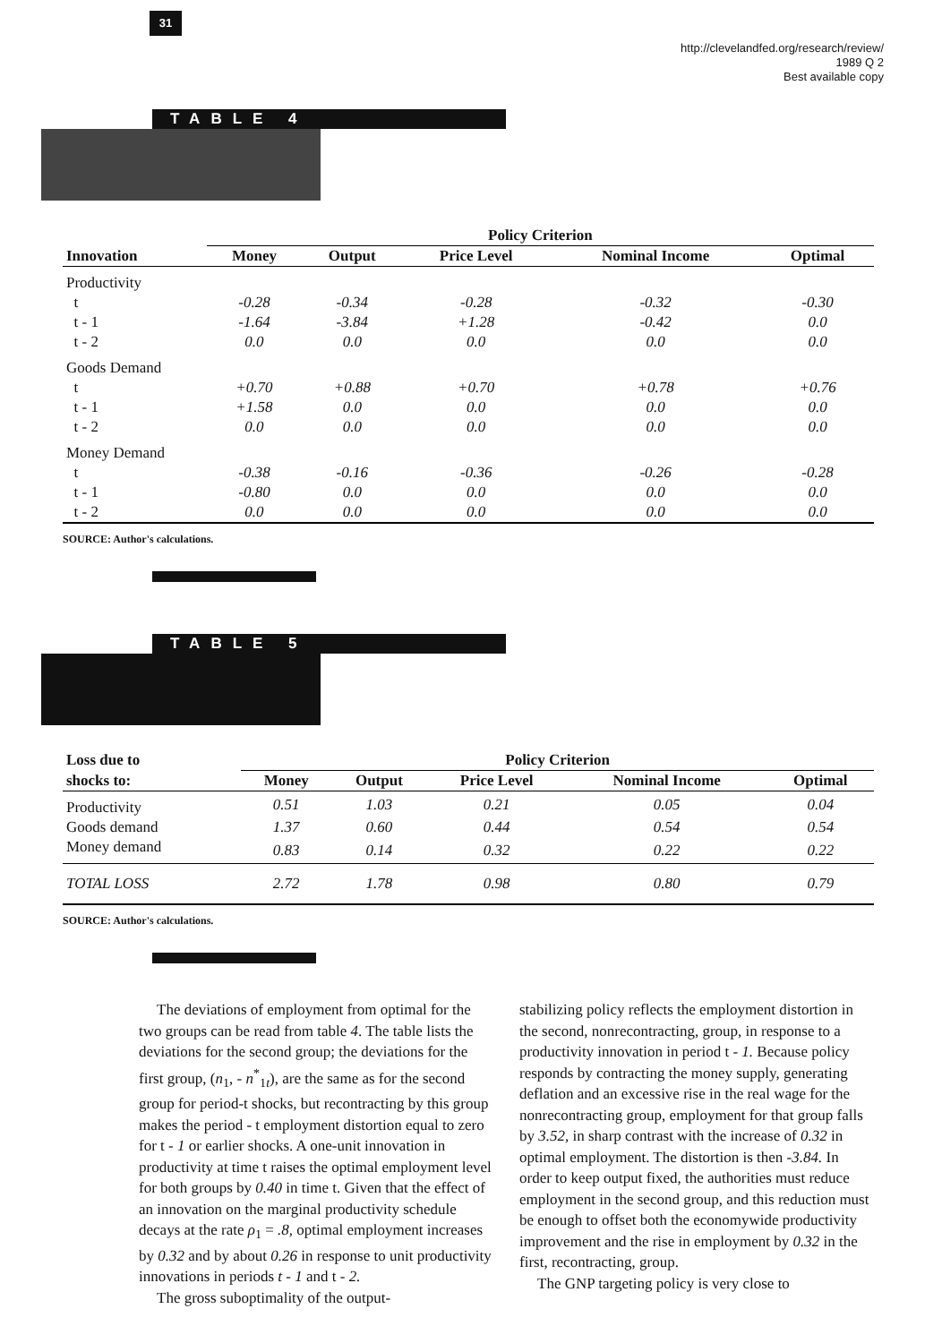31
http://clevelandfed.org/research/review/
1989 Q 2
Best available copy
TABLE 4
| | Policy Criterion | | | | |
| --- | --- | --- | --- | --- | --- |
| Innovation | Money | Output | Price Level | Nominal Income | Optimal |
| Productivity | | | | | |
| t | -0.28 | -0.34 | -0.28 | -0.32 | -0.30 |
| t - 1 | -1.64 | -3.84 | +1.28 | -0.42 | 0.0 |
| t - 2 | 0.0 | 0.0 | 0.0 | 0.0 | 0.0 |
| Goods Demand | | | | | |
| t | +0.70 | +0.88 | +0.70 | +0.78 | +0.76 |
| t - 1 | +1.58 | 0.0 | 0.0 | 0.0 | 0.0 |
| t - 2 | 0.0 | 0.0 | 0.0 | 0.0 | 0.0 |
| Money Demand | | | | | |
| t | -0.38 | -0.16 | -0.36 | -0.26 | -0.28 |
| t - 1 | -0.80 | 0.0 | 0.0 | 0.0 | 0.0 |
| t - 2 | 0.0 | 0.0 | 0.0 | 0.0 | 0.0 |
SOURCE: Author's calculations.
TABLE 5
| Loss due to | Policy Criterion | | | | |
| --- | --- | --- | --- | --- | --- |
| shocks to: | Money | Output | Price Level | Nominal Income | Optimal |
| Productivity | 0.51 | 1.03 | 0.21 | 0.05 | 0.04 |
| Goods demand | 1.37 | 0.60 | 0.44 | 0.54 | 0.54 |
| Money demand | 0.83 | 0.14 | 0.32 | 0.22 | 0.22 |
| TOTAL LOSS | 2.72 | 1.78 | 0.98 | 0.80 | 0.79 |
SOURCE: Author's calculations.
The deviations of employment from optimal for the two groups can be read from table 4. The table lists the deviations for the second group; the deviations for the first group, (n<sub>1</sub>, - n<sup>*</sup><sub>1t</sub>), are the same as for the second group for period-t shocks, but recontracting by this group makes the period - t employment distortion equal to zero for t - 1 or earlier shocks. A one-unit innovation in productivity at time t raises the optimal employment level for both groups by 0.40 in time t. Given that the effect of an innovation on the marginal productivity schedule decays at the rate ρ<sub>1</sub> = .8, optimal employment increases by 0.32 and by about 0.26 in response to unit productivity innovations in periods t - 1 and t - 2.
The gross suboptimality of the output-
stabilizing policy reflects the employment distortion in the second, nonrecontracting, group, in response to a productivity innovation in period t - 1. Because policy responds by contracting the money supply, generating deflation and an excessive rise in the real wage for the nonrecontracting group, employment for that group falls by 3.52, in sharp contrast with the increase of 0.32 in optimal employment. The distortion is then -3.84. In order to keep output fixed, the authorities must reduce employment in the second group, and this reduction must be enough to offset both the economywide productivity improvement and the rise in employment by 0.32 in the first, recontracting, group.
The GNP targeting policy is very close to